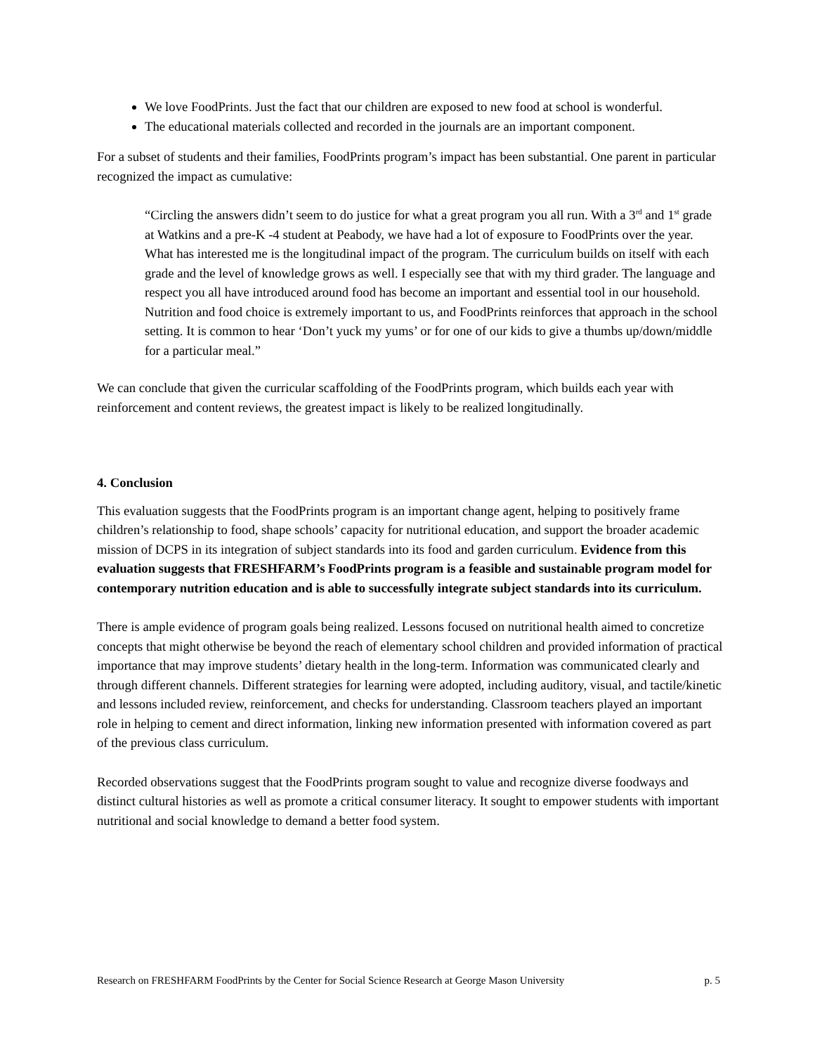We love FoodPrints. Just the fact that our children are exposed to new food at school is wonderful.
The educational materials collected and recorded in the journals are an important component.
For a subset of students and their families, FoodPrints program’s impact has been substantial. One parent in particular recognized the impact as cumulative:
“Circling the answers didn’t seem to do justice for what a great program you all run. With a 3<sup>rd</sup> and 1<sup>st</sup> grade at Watkins and a pre-K -4 student at Peabody, we have had a lot of exposure to FoodPrints over the year. What has interested me is the longitudinal impact of the program. The curriculum builds on itself with each grade and the level of knowledge grows as well. I especially see that with my third grader. The language and respect you all have introduced around food has become an important and essential tool in our household. Nutrition and food choice is extremely important to us, and FoodPrints reinforces that approach in the school setting. It is common to hear ‘Don’t yuck my yums’ or for one of our kids to give a thumbs up/down/middle for a particular meal.”
We can conclude that given the curricular scaffolding of the FoodPrints program, which builds each year with reinforcement and content reviews, the greatest impact is likely to be realized longitudinally.
4. Conclusion
This evaluation suggests that the FoodPrints program is an important change agent, helping to positively frame children’s relationship to food, shape schools’ capacity for nutritional education, and support the broader academic mission of DCPS in its integration of subject standards into its food and garden curriculum. Evidence from this evaluation suggests that FRESHFARM’s FoodPrints program is a feasible and sustainable program model for contemporary nutrition education and is able to successfully integrate subject standards into its curriculum.
There is ample evidence of program goals being realized. Lessons focused on nutritional health aimed to concretize concepts that might otherwise be beyond the reach of elementary school children and provided information of practical importance that may improve students’ dietary health in the long-term. Information was communicated clearly and through different channels. Different strategies for learning were adopted, including auditory, visual, and tactile/kinetic and lessons included review, reinforcement, and checks for understanding. Classroom teachers played an important role in helping to cement and direct information, linking new information presented with information covered as part of the previous class curriculum.
Recorded observations suggest that the FoodPrints program sought to value and recognize diverse foodways and distinct cultural histories as well as promote a critical consumer literacy. It sought to empower students with important nutritional and social knowledge to demand a better food system.
Research on FRESHFARM FoodPrints by the Center for Social Science Research at George Mason University p. 5